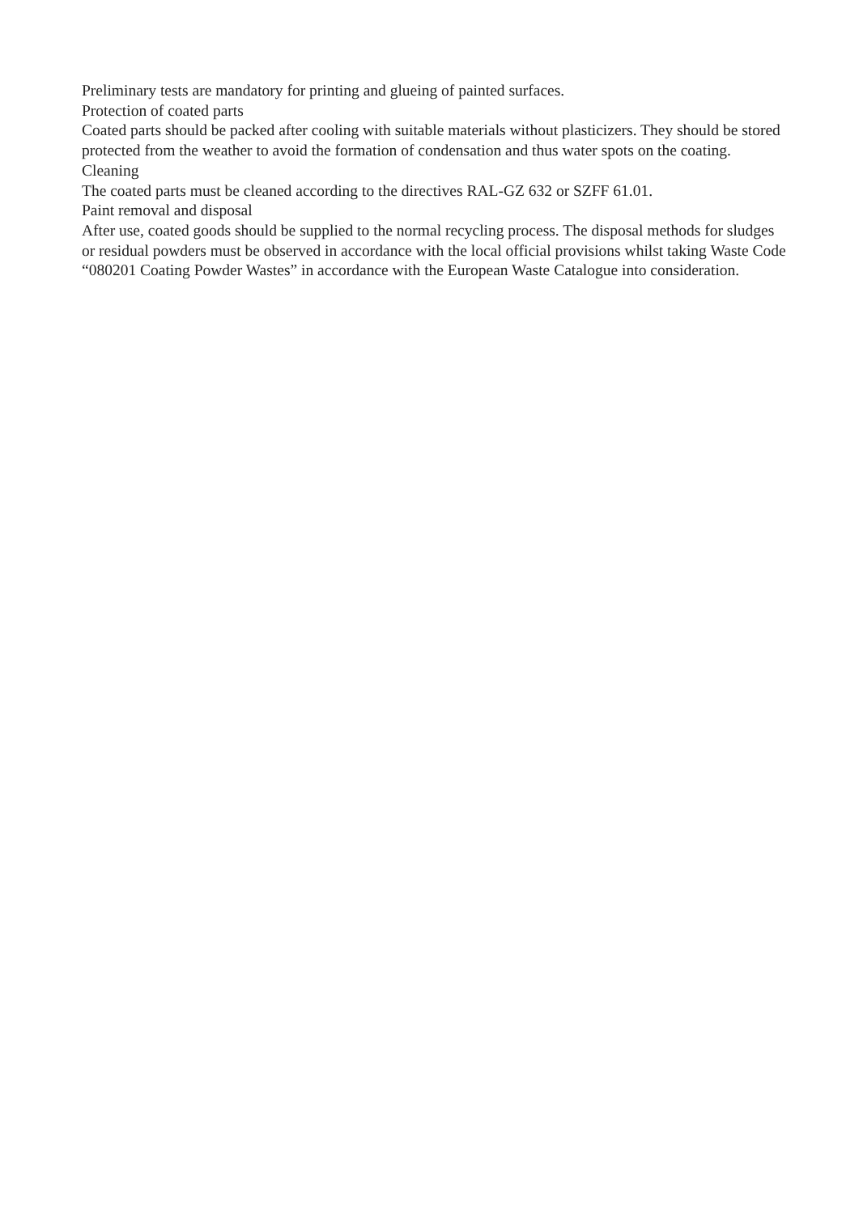Preliminary tests are mandatory for printing and glueing of painted surfaces.
Protection of coated parts
Coated parts should be packed after cooling with suitable materials without plasticizers. They should be stored protected from the weather to avoid the formation of condensation and thus water spots on the coating.
Cleaning
The coated parts must be cleaned according to the directives RAL-GZ 632 or SZFF 61.01.
Paint removal and disposal
After use, coated goods should be supplied to the normal recycling process. The disposal methods for sludges or residual powders must be observed in accordance with the local official provisions whilst taking Waste Code “080201 Coating Powder Wastes” in accordance with the European Waste Catalogue into consideration.